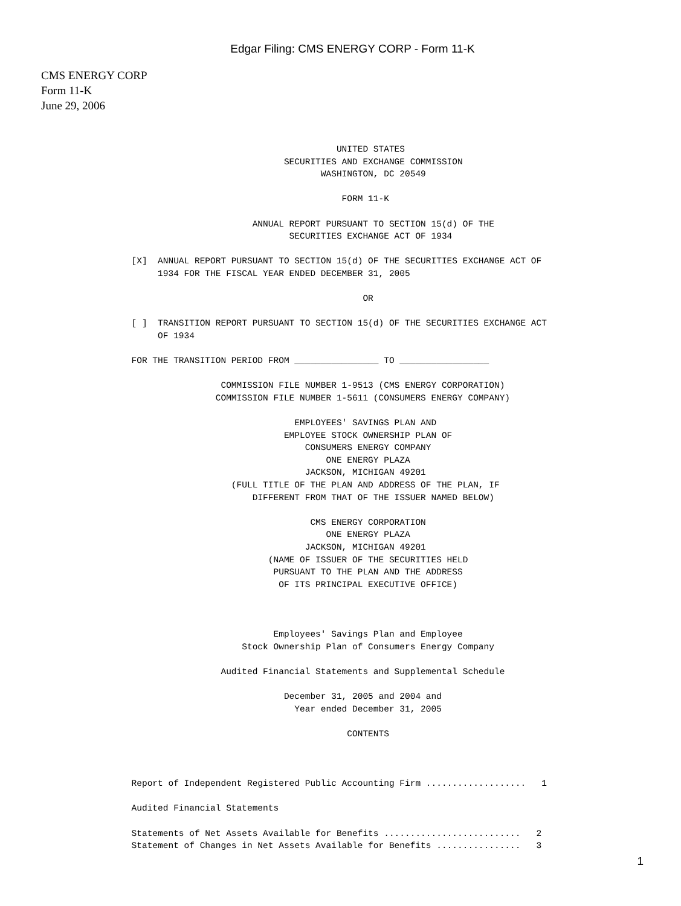Edgar Filing: CMS ENERGY CORP - Form 11-K
CMS ENERGY CORP
Form 11-K
June 29, 2006
                                                                UNITED STATES
                                                      SECURITIES AND EXCHANGE COMMISSION
                                                             WASHINGTON, DC 20549

                                                                 FORM 11-K

                                                ANNUAL REPORT PURSUANT TO SECTION 15(d) OF THE
                                                       SECURITIES EXCHANGE ACT OF 1934

                         [X]  ANNUAL REPORT PURSUANT TO SECTION 15(d) OF THE SECURITIES EXCHANGE ACT OF
                              1934 FOR THE FISCAL YEAR ENDED DECEMBER 31, 2005

                                                                     OR

                         [ ]  TRANSITION REPORT PURSUANT TO SECTION 15(d) OF THE SECURITIES EXCHANGE ACT
                              OF 1934

                         FOR THE TRANSITION PERIOD FROM ________________ TO _________________

                                          COMMISSION FILE NUMBER 1-9513 (CMS ENERGY CORPORATION)
                                         COMMISSION FILE NUMBER 1-5611 (CONSUMERS ENERGY COMPANY)

                                                        EMPLOYEES' SAVINGS PLAN AND
                                                      EMPLOYEE STOCK OWNERSHIP PLAN OF
                                                          CONSUMERS ENERGY COMPANY
                                                              ONE ENERGY PLAZA
                                                          JACKSON, MICHIGAN 49201
                                            (FULL TITLE OF THE PLAN AND ADDRESS OF THE PLAN, IF
                                                DIFFERENT FROM THAT OF THE ISSUER NAMED BELOW)

                                                           CMS ENERGY CORPORATION
                                                              ONE ENERGY PLAZA
                                                          JACKSON, MICHIGAN 49201
                                                   (NAME OF ISSUER OF THE SECURITIES HELD
                                                    PURSUANT TO THE PLAN AND THE ADDRESS
                                                     OF ITS PRINCIPAL EXECUTIVE OFFICE)



                                                    Employees' Savings Plan and Employee
                                              Stock Ownership Plan of Consumers Energy Company

                                          Audited Financial Statements and Supplemental Schedule

                                                      December 31, 2005 and 2004 and
                                                        Year ended December 31, 2005

                                                                  CONTENTS



                         Report of Independent Registered Public Accounting Firm ...................   1

                         Audited Financial Statements

                         Statements of Net Assets Available for Benefits ..........................   2
                         Statement of Changes in Net Assets Available for Benefits ................   3
1